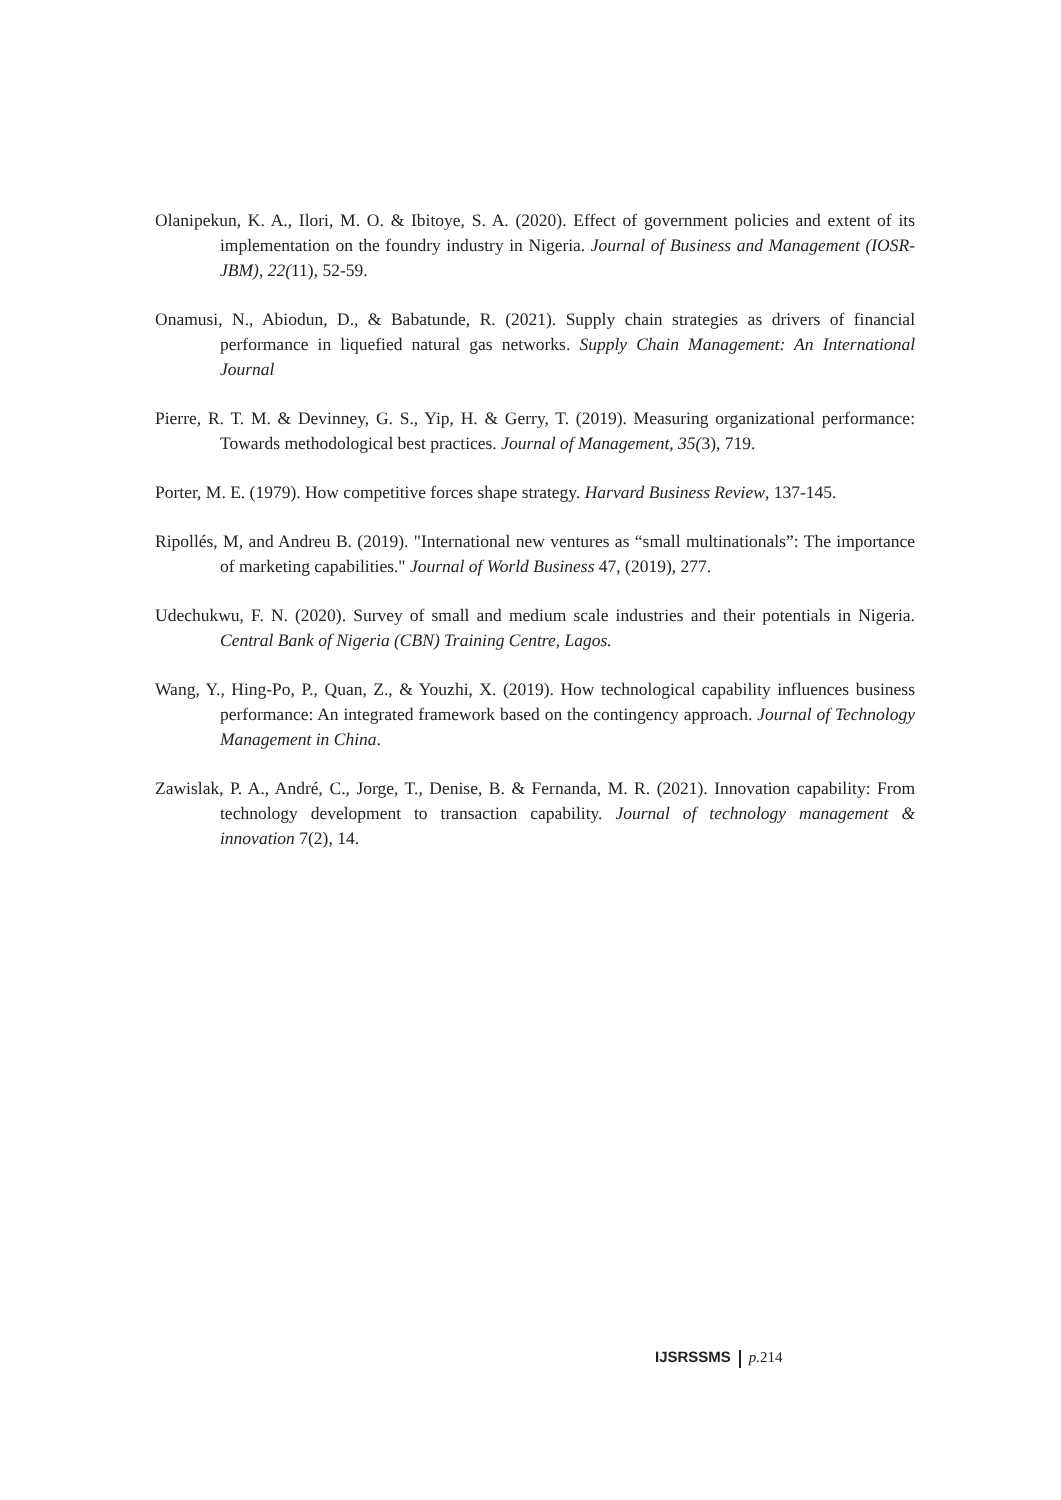Olanipekun, K. A., Ilori, M. O. & Ibitoye, S. A. (2020). Effect of government policies and extent of its implementation on the foundry industry in Nigeria. Journal of Business and Management (IOSR-JBM), 22(11), 52-59.
Onamusi, N., Abiodun, D., & Babatunde, R. (2021). Supply chain strategies as drivers of financial performance in liquefied natural gas networks. Supply Chain Management: An International Journal
Pierre, R. T. M. & Devinney, G. S., Yip, H. & Gerry, T. (2019). Measuring organizational performance: Towards methodological best practices. Journal of Management, 35(3), 719.
Porter, M. E. (1979). How competitive forces shape strategy. Harvard Business Review, 137-145.
Ripollés, M, and Andreu B. (2019). "International new ventures as “small multinationals”: The importance of marketing capabilities." Journal of World Business 47, (2019), 277.
Udechukwu, F. N. (2020). Survey of small and medium scale industries and their potentials in Nigeria. Central Bank of Nigeria (CBN) Training Centre, Lagos.
Wang, Y., Hing-Po, P., Quan, Z., & Youzhi, X. (2019). How technological capability influences business performance: An integrated framework based on the contingency approach. Journal of Technology Management in China.
Zawislak, P. A., André, C., Jorge, T., Denise, B. & Fernanda, M. R. (2021). Innovation capability: From technology development to transaction capability. Journal of technology management & innovation 7(2), 14.
IJSRSSMS p. 214